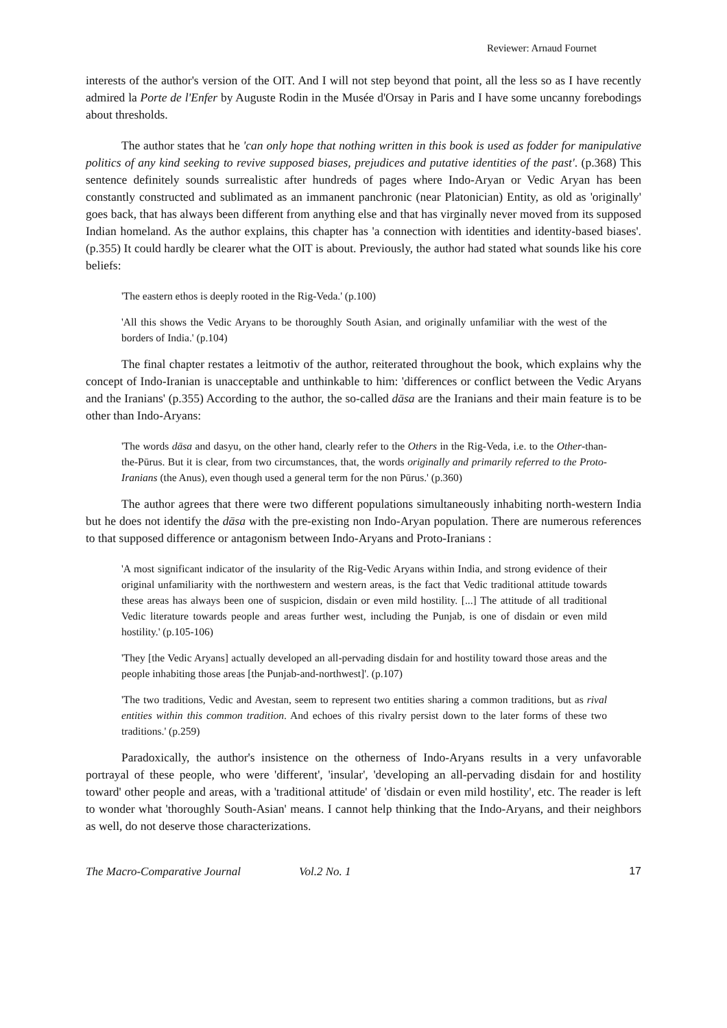Reviewer: Arnaud Fournet
interests of the author's version of the OIT. And I will not step beyond that point, all the less so as I have recently admired la Porte de l'Enfer by Auguste Rodin in the Musée d'Orsay in Paris and I have some uncanny forebodings about thresholds.
The author states that he 'can only hope that nothing written in this book is used as fodder for manipulative politics of any kind seeking to revive supposed biases, prejudices and putative identities of the past'. (p.368) This sentence definitely sounds surrealistic after hundreds of pages where Indo-Aryan or Vedic Aryan has been constantly constructed and sublimated as an immanent panchronic (near Platonician) Entity, as old as 'originally' goes back, that has always been different from anything else and that has virginally never moved from its supposed Indian homeland. As the author explains, this chapter has 'a connection with identities and identity-based biases'. (p.355) It could hardly be clearer what the OIT is about. Previously, the author had stated what sounds like his core beliefs:
'The eastern ethos is deeply rooted in the Rig-Veda.' (p.100)
'All this shows the Vedic Aryans to be thoroughly South Asian, and originally unfamiliar with the west of the borders of India.' (p.104)
The final chapter restates a leitmotiv of the author, reiterated throughout the book, which explains why the concept of Indo-Iranian is unacceptable and unthinkable to him: 'differences or conflict between the Vedic Aryans and the Iranians' (p.355) According to the author, the so-called dāsa are the Iranians and their main feature is to be other than Indo-Aryans:
'The words dāsa and dasyu, on the other hand, clearly refer to the Others in the Rig-Veda, i.e. to the Other-than-the-Pūrus. But it is clear, from two circumstances, that, the words originally and primarily referred to the Proto-Iranians (the Anus), even though used a general term for the non Pūrus.' (p.360)
The author agrees that there were two different populations simultaneously inhabiting north-western India but he does not identify the dāsa with the pre-existing non Indo-Aryan population. There are numerous references to that supposed difference or antagonism between Indo-Aryans and Proto-Iranians :
'A most significant indicator of the insularity of the Rig-Vedic Aryans within India, and strong evidence of their original unfamiliarity with the northwestern and western areas, is the fact that Vedic traditional attitude towards these areas has always been one of suspicion, disdain or even mild hostility. [...] The attitude of all traditional Vedic literature towards people and areas further west, including the Punjab, is one of disdain or even mild hostility.' (p.105-106)
'They [the Vedic Aryans] actually developed an all-pervading disdain for and hostility toward those areas and the people inhabiting those areas [the Punjab-and-northwest]'. (p.107)
'The two traditions, Vedic and Avestan, seem to represent two entities sharing a common traditions, but as rival entities within this common tradition. And echoes of this rivalry persist down to the later forms of these two traditions.' (p.259)
Paradoxically, the author's insistence on the otherness of Indo-Aryans results in a very unfavorable portrayal of these people, who were 'different', 'insular', 'developing an all-pervading disdain for and hostility toward' other people and areas, with a 'traditional attitude' of 'disdain or even mild hostility', etc. The reader is left to wonder what 'thoroughly South-Asian' means. I cannot help thinking that the Indo-Aryans, and their neighbors as well, do not deserve those characterizations.
The Macro-Comparative Journal Vol.2 No. 1 17